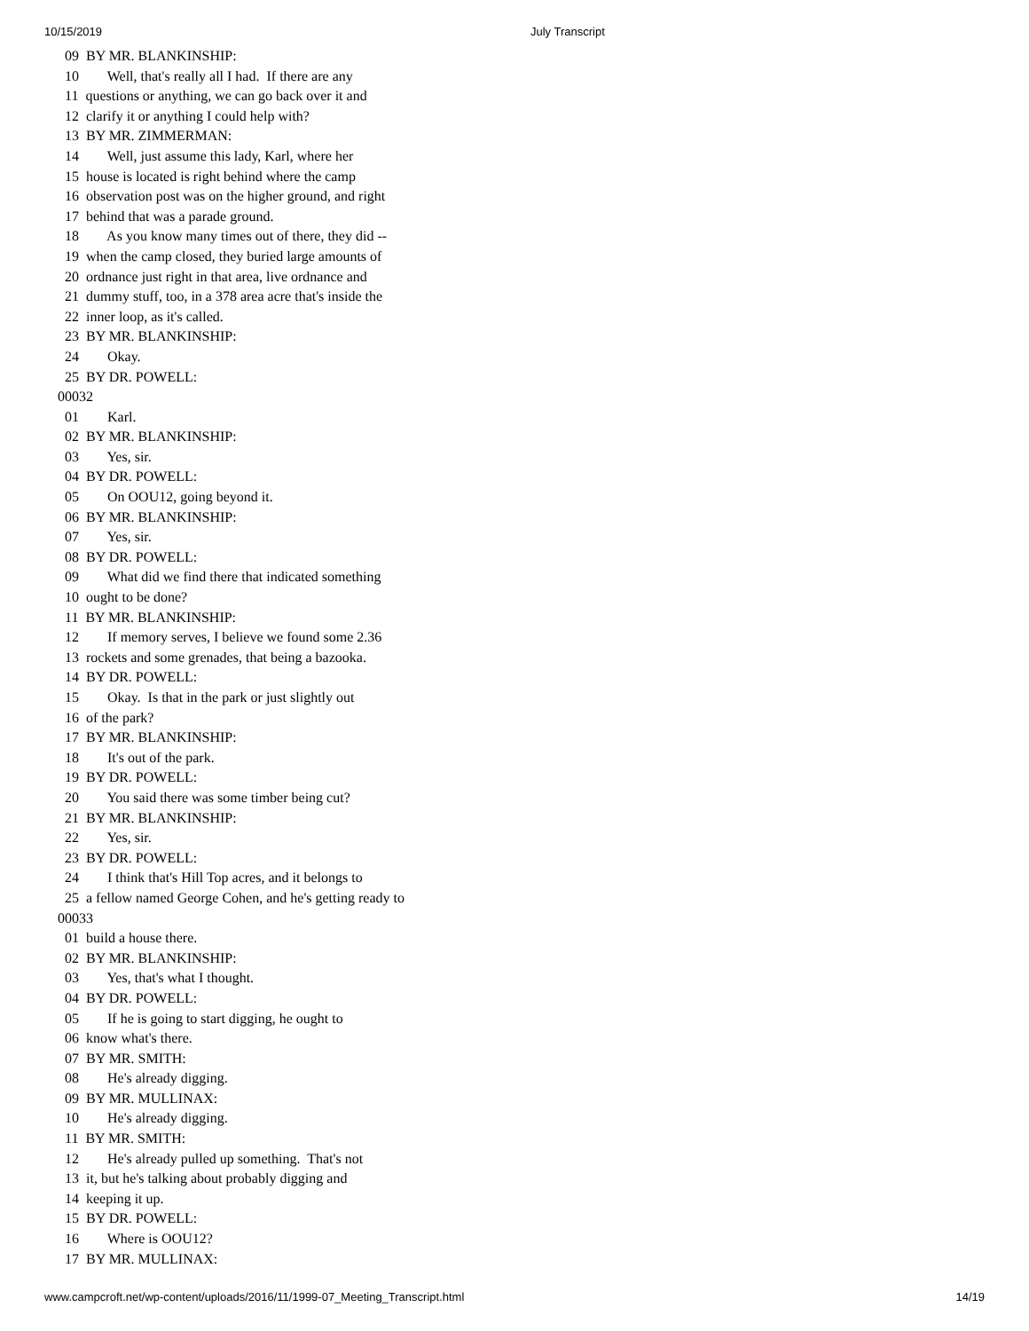10/15/2019 July Transcript
  09  BY MR. BLANKINSHIP:
  10        Well, that's really all I had.  If there are any
  11  questions or anything, we can go back over it and
  12  clarify it or anything I could help with?
  13  BY MR. ZIMMERMAN:
  14        Well, just assume this lady, Karl, where her
  15  house is located is right behind where the camp
  16  observation post was on the higher ground, and right
  17  behind that was a parade ground.
  18        As you know many times out of there, they did --
  19  when the camp closed, they buried large amounts of
  20  ordnance just right in that area, live ordnance and
  21  dummy stuff, too, in a 378 area acre that's inside the
  22  inner loop, as it's called.
  23  BY MR. BLANKINSHIP:
  24        Okay.
  25  BY DR. POWELL:
00032
  01        Karl.
  02  BY MR. BLANKINSHIP:
  03        Yes, sir.
  04  BY DR. POWELL:
  05        On OOU12, going beyond it.
  06  BY MR. BLANKINSHIP:
  07        Yes, sir.
  08  BY DR. POWELL:
  09        What did we find there that indicated something
  10  ought to be done?
  11  BY MR. BLANKINSHIP:
  12        If memory serves, I believe we found some 2.36
  13  rockets and some grenades, that being a bazooka.
  14  BY DR. POWELL:
  15        Okay.  Is that in the park or just slightly out
  16  of the park?
  17  BY MR. BLANKINSHIP:
  18        It's out of the park.
  19  BY DR. POWELL:
  20        You said there was some timber being cut?
  21  BY MR. BLANKINSHIP:
  22        Yes, sir.
  23  BY DR. POWELL:
  24        I think that's Hill Top acres, and it belongs to
  25  a fellow named George Cohen, and he's getting ready to
00033
  01  build a house there.
  02  BY MR. BLANKINSHIP:
  03        Yes, that's what I thought.
  04  BY DR. POWELL:
  05        If he is going to start digging, he ought to
  06  know what's there.
  07  BY MR. SMITH:
  08        He's already digging.
  09  BY MR. MULLINAX:
  10        He's already digging.
  11  BY MR. SMITH:
  12        He's already pulled up something.  That's not
  13  it, but he's talking about probably digging and
  14  keeping it up.
  15  BY DR. POWELL:
  16        Where is OOU12?
  17  BY MR. MULLINAX:
www.campcroft.net/wp-content/uploads/2016/11/1999-07_Meeting_Transcript.html 14/19